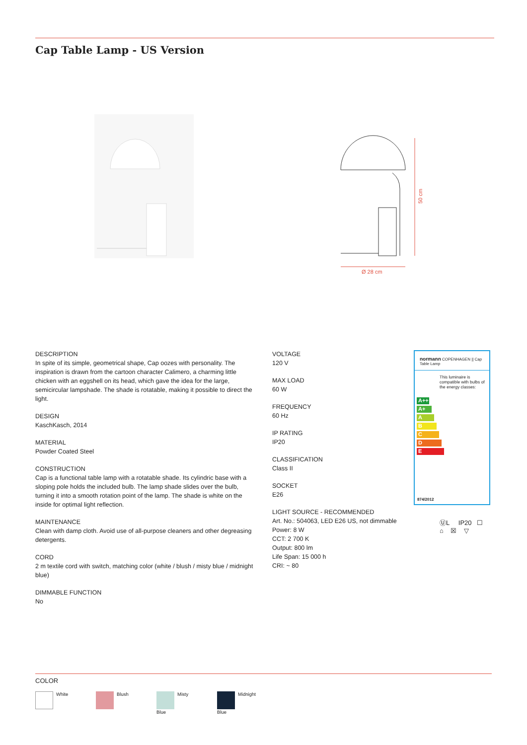Cap Table Lamp - US Version
50 cm
Ø 28 cm
DESCRIPTION
In spite of its simple, geometrical shape, Cap oozes with personality. The inspiration is drawn from the cartoon character Calimero, a charming little chicken with an eggshell on its head, which gave the idea for the large, semicircular lampshade. The shade is rotatable, making it possible to direct the light.
DESIGN
KaschKasch, 2014
MATERIAL
Powder Coated Steel
CONSTRUCTION
Cap is a functional table lamp with a rotatable shade. Its cylindric base with a sloping pole holds the included bulb. The lamp shade slides over the bulb, turning it into a smooth rotation point of the lamp. The shade is white on the inside for optimal light reflection.
MAINTENANCE
Clean with damp cloth. Avoid use of all-purpose cleaners and other degreasing detergents.
CORD
2 m textile cord with switch, matching color (white / blush / misty blue / midnight blue)
DIMMABLE FUNCTION
No
VOLTAGE
120 V
MAX LOAD
60 W
FREQUENCY
60 Hz
IP RATING
IP20
CLASSIFICATION
Class II
SOCKET
E26
LIGHT SOURCE - RECOMMENDED
Art. No.: 504063, LED E26 US, not dimmable
Power: 8 W
CCT: 2 700 K
Output: 800 lm
Life Span: 15 000 h
CRI: ~ 80
normann COPENHAGEN || Cap Table Lamp
This luminaire is compatible with bulbs of the energy classes:
A++
A+
A
B
C
D
E
874/2012
ⓊL IP20 ☐
⌂ ☒ ▽
COLOR
White Blush
Misty
Blue
Midnight
Blue